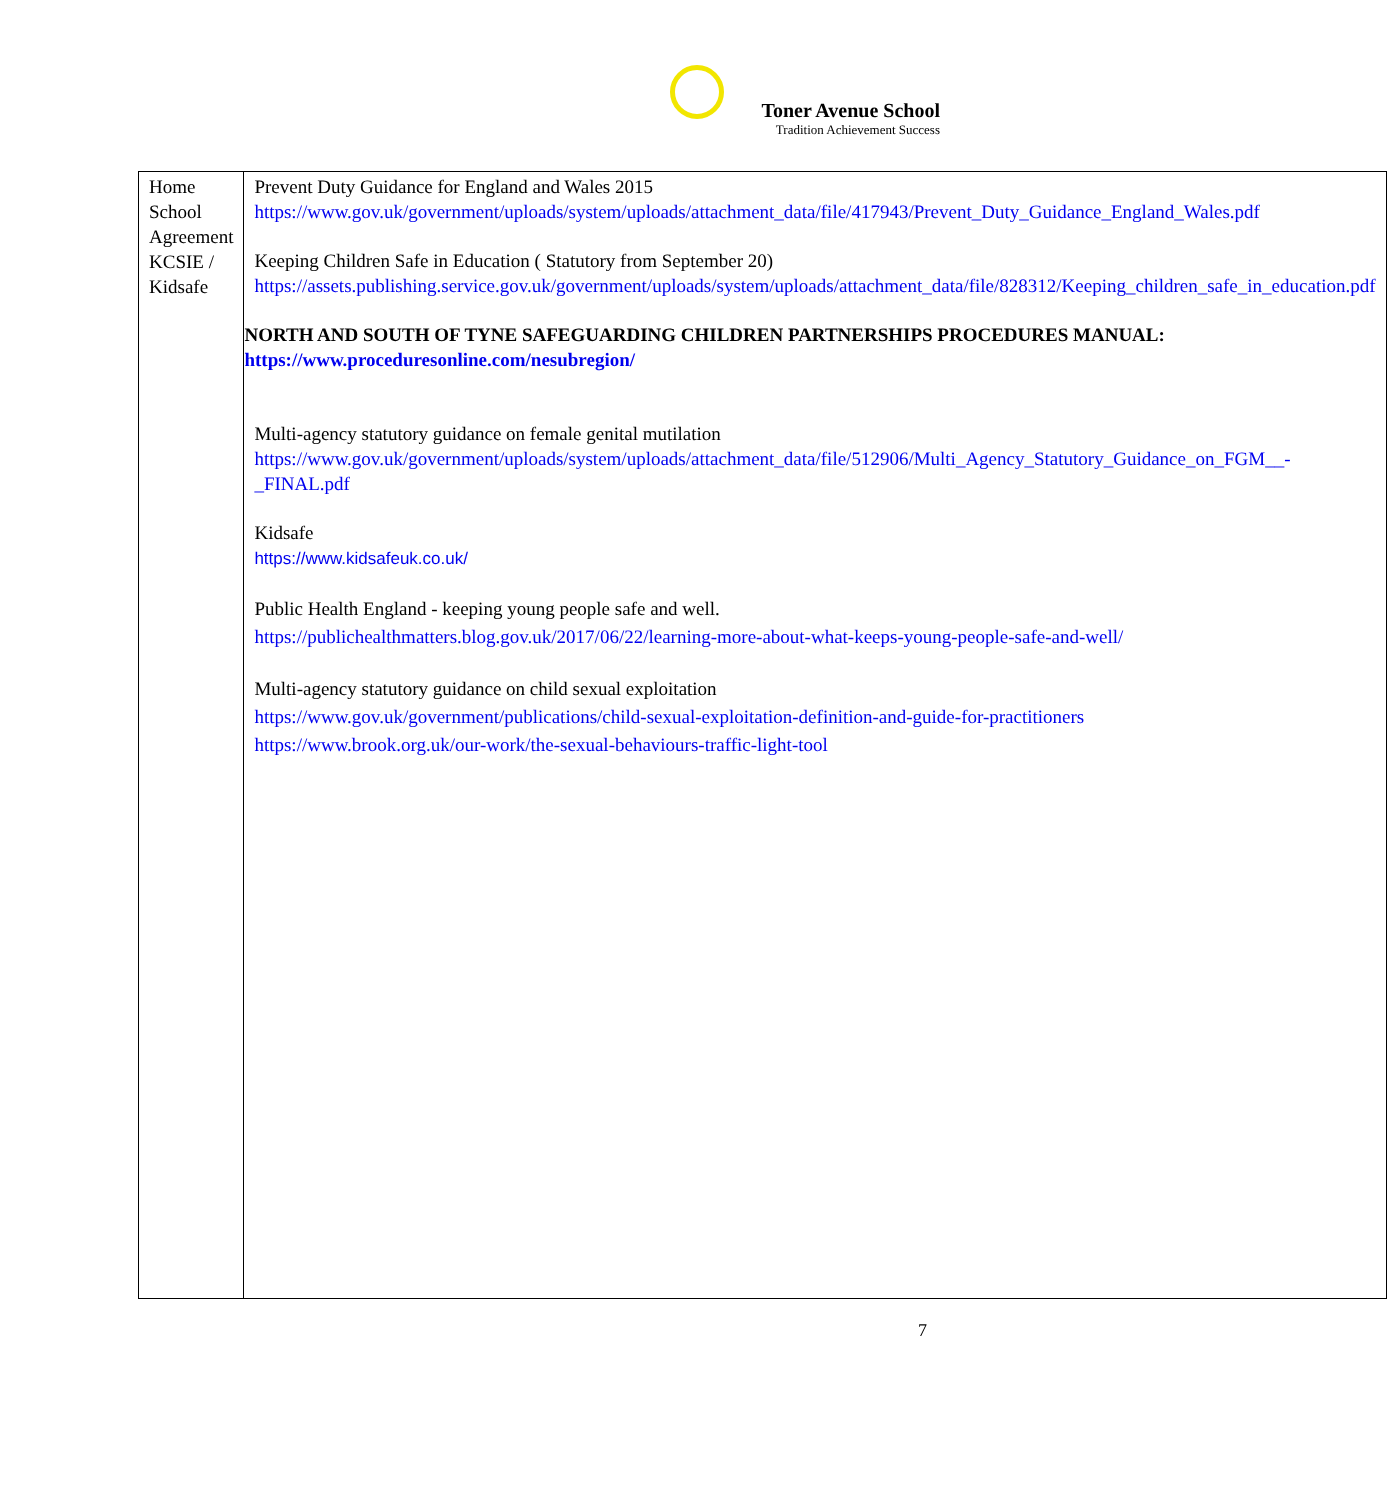Toner Avenue School
Tradition Achievement Success
| Home School Agreement KCSIE / Kidsafe | Prevent Duty Guidance for England and Wales 2015 https://www.gov.uk/government/uploads/system/uploads/attachment_data/file/417943/Prevent_Duty_Guidance_England_Wales.pdf Keeping Children Safe in Education ( Statutory from September 20) https://assets.publishing.service.gov.uk/government/uploads/system/uploads/attachment_data/file/828312/Keeping_children_safe_in_education.pdf NORTH AND SOUTH OF TYNE SAFEGUARDING CHILDREN PARTNERSHIPS PROCEDURES MANUAL: https://www.proceduresonline.com/nesubregion/ Multi-agency statutory guidance on female genital mutilation https://www.gov.uk/government/uploads/system/uploads/attachment_data/file/512906/Multi_Agency_Statutory_Guidance_on_FGM__-_FINAL.pdf Kidsafe https://www.kidsafeuk.co.uk/ Public Health England - keeping young people safe and well. https://publichealthmatters.blog.gov.uk/2017/06/22/learning-more-about-what-keeps-young-people-safe-and-well/ Multi-agency statutory guidance on child sexual exploitation https://www.gov.uk/government/publications/child-sexual-exploitation-definition-and-guide-for-practitioners https://www.brook.org.uk/our-work/the-sexual-behaviours-traffic-light-tool |
7